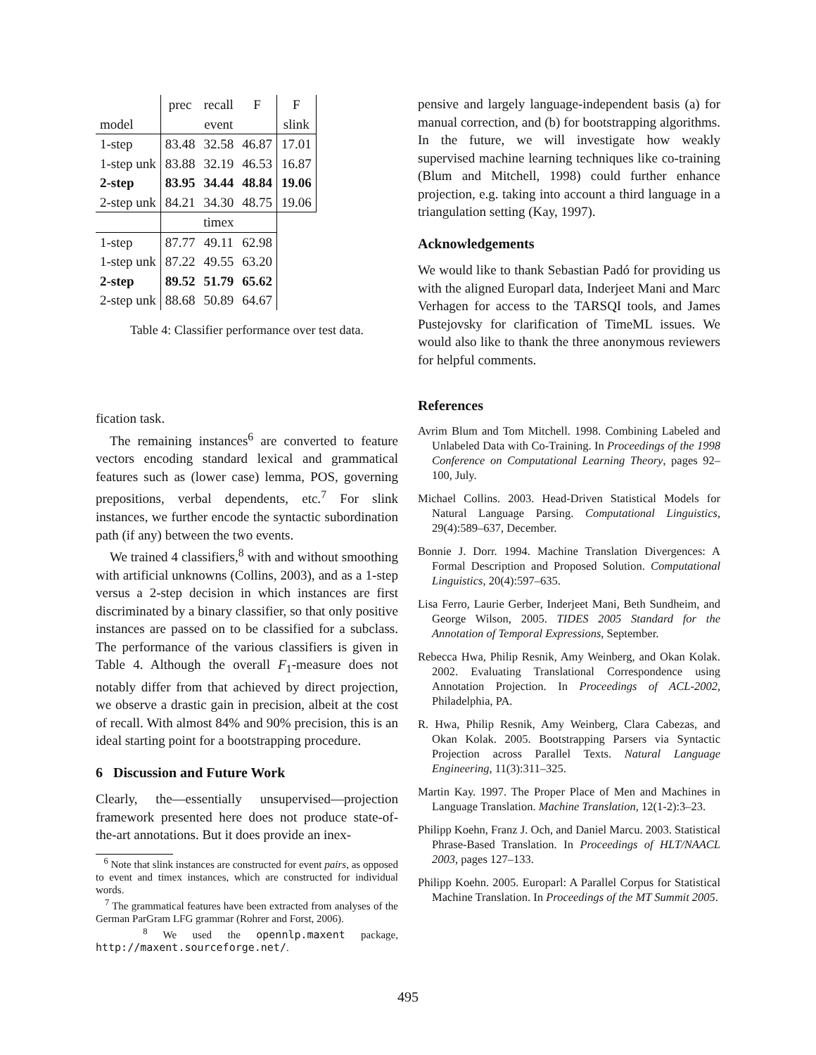| | prec | recall | F | F |
| model | event | | | slink |
| 1-step | 83.48 | 32.58 | 46.87 | 17.01 |
| 1-step unk | 83.88 | 32.19 | 46.53 | 16.87 |
| 2-step | 83.95 | 34.44 | 48.84 | 19.06 |
| 2-step unk | 84.21 | 34.30 | 48.75 | 19.06 |
| | timex | | | |
| 1-step | 87.77 | 49.11 | 62.98 | |
| 1-step unk | 87.22 | 49.55 | 63.20 | |
| 2-step | 89.52 | 51.79 | 65.62 | |
| 2-step unk | 88.68 | 50.89 | 64.67 | |
Table 4: Classifier performance over test data.
fication task.
The remaining instances<sup>6</sup> are converted to feature vectors encoding standard lexical and grammatical features such as (lower case) lemma, POS, governing prepositions, verbal dependents, etc.<sup>7</sup> For slink instances, we further encode the syntactic subordination path (if any) between the two events.
We trained 4 classifiers,<sup>8</sup> with and without smoothing with artificial unknowns (Collins, 2003), and as a 1-step versus a 2-step decision in which instances are first discriminated by a binary classifier, so that only positive instances are passed on to be classified for a subclass. The performance of the various classifiers is given in Table 4. Although the overall F<sub>1</sub>-measure does not notably differ from that achieved by direct projection, we observe a drastic gain in precision, albeit at the cost of recall. With almost 84% and 90% precision, this is an ideal starting point for a bootstrapping procedure.
6 Discussion and Future Work
Clearly, the—essentially unsupervised—projection framework presented here does not produce state-of-the-art annotations. But it does provide an inex-
<sup>6</sup> Note that slink instances are constructed for event pairs, as opposed to event and timex instances, which are constructed for individual words.
<sup>7</sup> The grammatical features have been extracted from analyses of the German ParGram LFG grammar (Rohrer and Forst, 2006).
<sup>8</sup> We used the opennlp.maxent package, http://maxent.sourceforge.net/.
pensive and largely language-independent basis (a) for manual correction, and (b) for bootstrapping algorithms. In the future, we will investigate how weakly supervised machine learning techniques like co-training (Blum and Mitchell, 1998) could further enhance projection, e.g. taking into account a third language in a triangulation setting (Kay, 1997).
Acknowledgements
We would like to thank Sebastian Padó for providing us with the aligned Europarl data, Inderjeet Mani and Marc Verhagen for access to the TARSQI tools, and James Pustejovsky for clarification of TimeML issues. We would also like to thank the three anonymous reviewers for helpful comments.
References
Avrim Blum and Tom Mitchell. 1998. Combining Labeled and Unlabeled Data with Co-Training. In Proceedings of the 1998 Conference on Computational Learning Theory, pages 92–100, July.
Michael Collins. 2003. Head-Driven Statistical Models for Natural Language Parsing. Computational Linguistics, 29(4):589–637, December.
Bonnie J. Dorr. 1994. Machine Translation Divergences: A Formal Description and Proposed Solution. Computational Linguistics, 20(4):597–635.
Lisa Ferro, Laurie Gerber, Inderjeet Mani, Beth Sundheim, and George Wilson, 2005. TIDES 2005 Standard for the Annotation of Temporal Expressions, September.
Rebecca Hwa, Philip Resnik, Amy Weinberg, and Okan Kolak. 2002. Evaluating Translational Correspondence using Annotation Projection. In Proceedings of ACL-2002, Philadelphia, PA.
R. Hwa, Philip Resnik, Amy Weinberg, Clara Cabezas, and Okan Kolak. 2005. Bootstrapping Parsers via Syntactic Projection across Parallel Texts. Natural Language Engineering, 11(3):311–325.
Martin Kay. 1997. The Proper Place of Men and Machines in Language Translation. Machine Translation, 12(1-2):3–23.
Philipp Koehn, Franz J. Och, and Daniel Marcu. 2003. Statistical Phrase-Based Translation. In Proceedings of HLT/NAACL 2003, pages 127–133.
Philipp Koehn. 2005. Europarl: A Parallel Corpus for Statistical Machine Translation. In Proceedings of the MT Summit 2005.
495